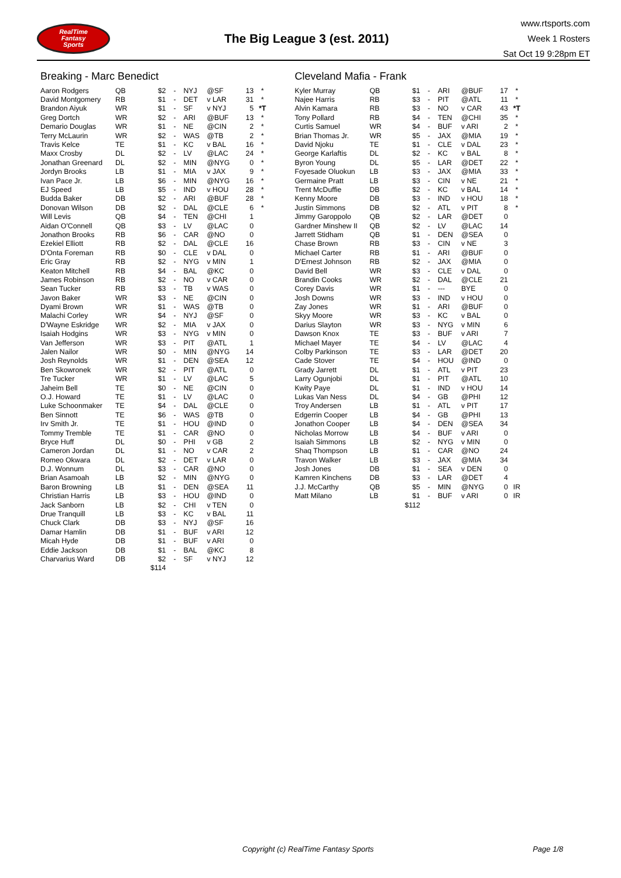RealTime
Fantasy
Sports
The Big League 3 (est. 2011)
www.rtsports.com
Week 1 Rosters
Sat Oct 19 9:28pm ET
Breaking - Marc Benedict
| Aaron Rodgers | QB | $2 | - | NYJ | @SF | 13 | * |
| David Montgomery | RB | $1 | - | DET | v LAR | 31 | * |
| Brandon Aiyuk | WR | $1 | - | SF | v NYJ | 5 | *T |
| Greg Dortch | WR | $2 | - | ARI | @BUF | 13 | * |
| Demario Douglas | WR | $1 | - | NE | @CIN | 2 | * |
| Terry McLaurin | WR | $2 | - | WAS | @TB | 2 | * |
| Travis Kelce | TE | $1 | - | KC | v BAL | 16 | * |
| Maxx Crosby | DL | $2 | - | LV | @LAC | 24 | * |
| Jonathan Greenard | DL | $2 | - | MIN | @NYG | 0 | * |
| Jordyn Brooks | LB | $1 | - | MIA | v JAX | 9 | * |
| Ivan Pace Jr. | LB | $6 | - | MIN | @NYG | 16 | * |
| EJ Speed | LB | $5 | - | IND | v HOU | 28 | * |
| Budda Baker | DB | $2 | - | ARI | @BUF | 28 | * |
| Donovan Wilson | DB | $2 | - | DAL | @CLE | 6 | * |
| Will Levis | QB | $4 | - | TEN | @CHI | 1 | |
| Aidan O'Connell | QB | $3 | - | LV | @LAC | 0 | |
| Jonathon Brooks | RB | $6 | - | CAR | @NO | 0 | |
| Ezekiel Elliott | RB | $2 | - | DAL | @CLE | 16 | |
| D'Onta Foreman | RB | $0 | - | CLE | v DAL | 0 | |
| Eric Gray | RB | $2 | - | NYG | v MIN | 1 | |
| Keaton Mitchell | RB | $4 | - | BAL | @KC | 0 | |
| James Robinson | RB | $2 | - | NO | v CAR | 0 | |
| Sean Tucker | RB | $3 | - | TB | v WAS | 0 | |
| Javon Baker | WR | $3 | - | NE | @CIN | 0 | |
| Dyami Brown | WR | $1 | - | WAS | @TB | 0 | |
| Malachi Corley | WR | $4 | - | NYJ | @SF | 0 | |
| D'Wayne Eskridge | WR | $2 | - | MIA | v JAX | 0 | |
| Isaiah Hodgins | WR | $3 | - | NYG | v MIN | 0 | |
| Van Jefferson | WR | $3 | - | PIT | @ATL | 1 | |
| Jalen Nailor | WR | $0 | - | MIN | @NYG | 14 | |
| Josh Reynolds | WR | $1 | - | DEN | @SEA | 12 | |
| Ben Skowronek | WR | $2 | - | PIT | @ATL | 0 | |
| Tre Tucker | WR | $1 | - | LV | @LAC | 5 | |
| Jaheim Bell | TE | $0 | - | NE | @CIN | 0 | |
| O.J. Howard | TE | $1 | - | LV | @LAC | 0 | |
| Luke Schoonmaker | TE | $4 | - | DAL | @CLE | 0 | |
| Ben Sinnott | TE | $6 | - | WAS | @TB | 0 | |
| Irv Smith Jr. | TE | $1 | - | HOU | @IND | 0 | |
| Tommy Tremble | TE | $1 | - | CAR | @NO | 0 | |
| Bryce Huff | DL | $0 | - | PHI | v GB | 2 | |
| Cameron Jordan | DL | $1 | - | NO | v CAR | 2 | |
| Romeo Okwara | DL | $2 | - | DET | v LAR | 0 | |
| D.J. Wonnum | DL | $3 | - | CAR | @NO | 0 | |
| Brian Asamoah | LB | $2 | - | MIN | @NYG | 0 | |
| Baron Browning | LB | $1 | - | DEN | @SEA | 11 | |
| Christian Harris | LB | $3 | - | HOU | @IND | 0 | |
| Jack Sanborn | LB | $2 | - | CHI | v TEN | 0 | |
| Drue Tranquill | LB | $3 | - | KC | v BAL | 11 | |
| Chuck Clark | DB | $3 | - | NYJ | @SF | 16 | |
| Damar Hamlin | DB | $1 | - | BUF | v ARI | 12 | |
| Micah Hyde | DB | $1 | - | BUF | v ARI | 0 | |
| Eddie Jackson | DB | $1 | - | BAL | @KC | 8 | |
| Charvarius Ward | DB | $2 | - | SF | v NYJ | 12 | |
| | | $114 | | | | | |
Cleveland Mafia - Frank
| Kyler Murray | QB | $1 | - | ARI | @BUF | 17 | * |
| Najee Harris | RB | $3 | - | PIT | @ATL | 11 | * |
| Alvin Kamara | RB | $3 | - | NO | v CAR | 43 | *T |
| Tony Pollard | RB | $4 | - | TEN | @CHI | 35 | * |
| Curtis Samuel | WR | $4 | - | BUF | v ARI | 2 | * |
| Brian Thomas Jr. | WR | $5 | - | JAX | @MIA | 19 | * |
| David Njoku | TE | $1 | - | CLE | v DAL | 23 | * |
| George Karlaftis | DL | $2 | - | KC | v BAL | 8 | * |
| Byron Young | DL | $5 | - | LAR | @DET | 22 | * |
| Foyesade Oluokun | LB | $3 | - | JAX | @MIA | 33 | * |
| Germaine Pratt | LB | $3 | - | CIN | v NE | 21 | * |
| Trent McDuffie | DB | $2 | - | KC | v BAL | 14 | * |
| Kenny Moore | DB | $3 | - | IND | v HOU | 18 | * |
| Justin Simmons | DB | $2 | - | ATL | v PIT | 8 | * |
| Jimmy Garoppolo | QB | $2 | - | LAR | @DET | 0 | |
| Gardner Minshew II | QB | $2 | - | LV | @LAC | 14 | |
| Jarrett Stidham | QB | $1 | - | DEN | @SEA | 0 | |
| Chase Brown | RB | $3 | - | CIN | v NE | 3 | |
| Michael Carter | RB | $1 | - | ARI | @BUF | 0 | |
| D'Ernest Johnson | RB | $2 | - | JAX | @MIA | 0 | |
| David Bell | WR | $3 | - | CLE | v DAL | 0 | |
| Brandin Cooks | WR | $2 | - | DAL | @CLE | 21 | |
| Corey Davis | WR | $1 | - | --- | BYE | 0 | |
| Josh Downs | WR | $3 | - | IND | v HOU | 0 | |
| Zay Jones | WR | $1 | - | ARI | @BUF | 0 | |
| Skyy Moore | WR | $3 | - | KC | v BAL | 0 | |
| Darius Slayton | WR | $3 | - | NYG | v MIN | 6 | |
| Dawson Knox | TE | $3 | - | BUF | v ARI | 7 | |
| Michael Mayer | TE | $4 | - | LV | @LAC | 4 | |
| Colby Parkinson | TE | $3 | - | LAR | @DET | 20 | |
| Cade Stover | TE | $4 | - | HOU | @IND | 0 | |
| Grady Jarrett | DL | $1 | - | ATL | v PIT | 23 | |
| Larry Ogunjobi | DL | $1 | - | PIT | @ATL | 10 | |
| Kwity Paye | DL | $1 | - | IND | v HOU | 14 | |
| Lukas Van Ness | DL | $4 | - | GB | @PHI | 12 | |
| Troy Andersen | LB | $1 | - | ATL | v PIT | 17 | |
| Edgerrin Cooper | LB | $4 | - | GB | @PHI | 13 | |
| Jonathon Cooper | LB | $4 | - | DEN | @SEA | 34 | |
| Nicholas Morrow | LB | $4 | - | BUF | v ARI | 0 | |
| Isaiah Simmons | LB | $2 | - | NYG | v MIN | 0 | |
| Shaq Thompson | LB | $1 | - | CAR | @NO | 24 | |
| Travon Walker | LB | $3 | - | JAX | @MIA | 34 | |
| Josh Jones | DB | $1 | - | SEA | v DEN | 0 | |
| Kamren Kinchens | DB | $3 | - | LAR | @DET | 4 | |
| J.J. McCarthy | QB | $5 | - | MIN | @NYG | 0 | IR |
| Matt Milano | LB | $1 | - | BUF | v ARI | 0 | IR |
| | | $112 | | | | | |
Copyright (c) RealTime Fantasy Sports Page 1/8